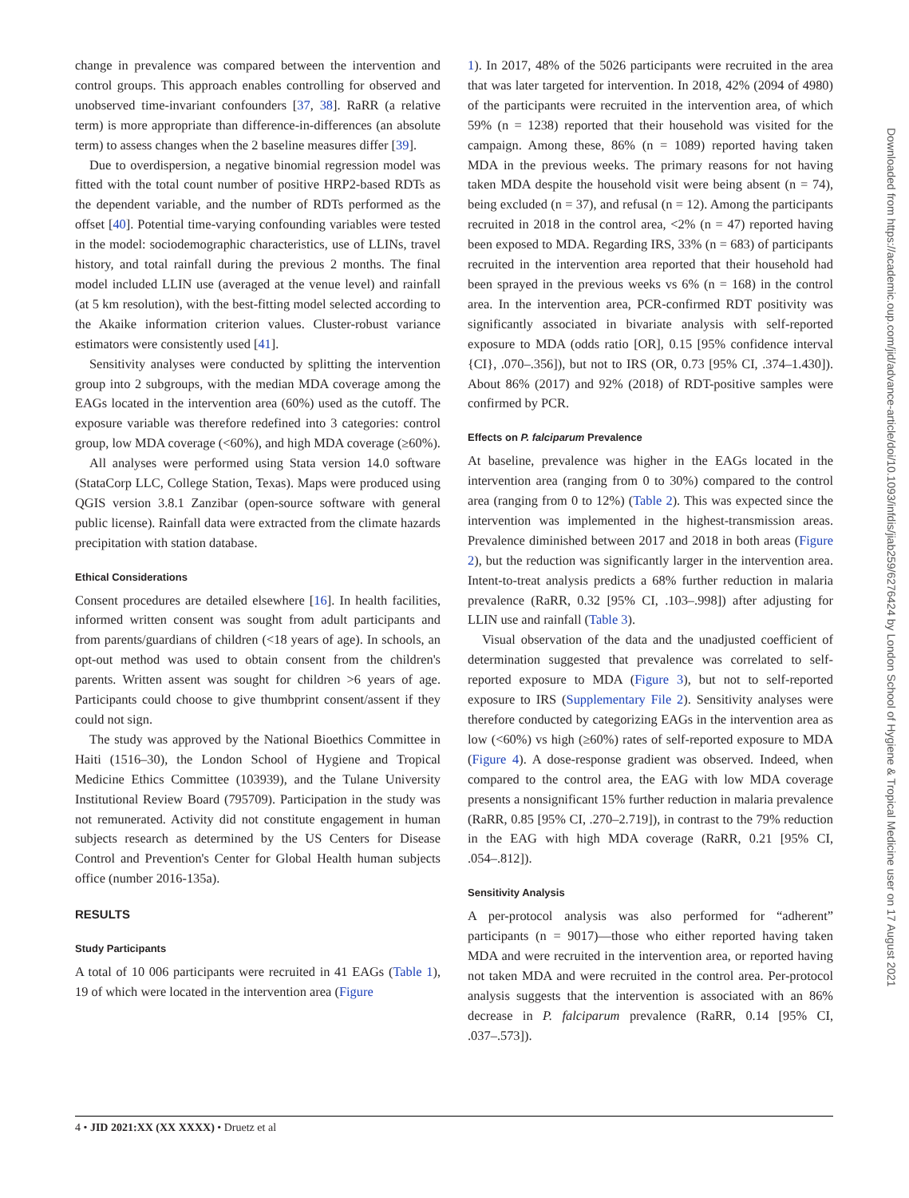change in prevalence was compared between the intervention and control groups. This approach enables controlling for observed and unobserved time-invariant confounders [37, 38]. RaRR (a relative term) is more appropriate than difference-in-differences (an absolute term) to assess changes when the 2 baseline measures differ [39].
Due to overdispersion, a negative binomial regression model was fitted with the total count number of positive HRP2-based RDTs as the dependent variable, and the number of RDTs performed as the offset [40]. Potential time-varying confounding variables were tested in the model: sociodemographic characteristics, use of LLINs, travel history, and total rainfall during the previous 2 months. The final model included LLIN use (averaged at the venue level) and rainfall (at 5 km resolution), with the best-fitting model selected according to the Akaike information criterion values. Cluster-robust variance estimators were consistently used [41].
Sensitivity analyses were conducted by splitting the intervention group into 2 subgroups, with the median MDA coverage among the EAGs located in the intervention area (60%) used as the cutoff. The exposure variable was therefore redefined into 3 categories: control group, low MDA coverage (<60%), and high MDA coverage (≥60%).
All analyses were performed using Stata version 14.0 software (StataCorp LLC, College Station, Texas). Maps were produced using QGIS version 3.8.1 Zanzibar (open-source software with general public license). Rainfall data were extracted from the climate hazards precipitation with station database.
Ethical Considerations
Consent procedures are detailed elsewhere [16]. In health facilities, informed written consent was sought from adult participants and from parents/guardians of children (<18 years of age). In schools, an opt-out method was used to obtain consent from the children's parents. Written assent was sought for children >6 years of age. Participants could choose to give thumbprint consent/assent if they could not sign.
The study was approved by the National Bioethics Committee in Haiti (1516–30), the London School of Hygiene and Tropical Medicine Ethics Committee (103939), and the Tulane University Institutional Review Board (795709). Participation in the study was not remunerated. Activity did not constitute engagement in human subjects research as determined by the US Centers for Disease Control and Prevention's Center for Global Health human subjects office (number 2016-135a).
RESULTS
Study Participants
A total of 10 006 participants were recruited in 41 EAGs (Table 1), 19 of which were located in the intervention area (Figure
1). In 2017, 48% of the 5026 participants were recruited in the area that was later targeted for intervention. In 2018, 42% (2094 of 4980) of the participants were recruited in the intervention area, of which 59% (n = 1238) reported that their household was visited for the campaign. Among these, 86% (n = 1089) reported having taken MDA in the previous weeks. The primary reasons for not having taken MDA despite the household visit were being absent (n = 74), being excluded (n = 37), and refusal (n = 12). Among the participants recruited in 2018 in the control area, <2% (n = 47) reported having been exposed to MDA. Regarding IRS, 33% (n = 683) of participants recruited in the intervention area reported that their household had been sprayed in the previous weeks vs 6% (n = 168) in the control area. In the intervention area, PCR-confirmed RDT positivity was significantly associated in bivariate analysis with self-reported exposure to MDA (odds ratio [OR], 0.15 [95% confidence interval {CI}, .070–.356]), but not to IRS (OR, 0.73 [95% CI, .374–1.430]). About 86% (2017) and 92% (2018) of RDT-positive samples were confirmed by PCR.
Effects on P. falciparum Prevalence
At baseline, prevalence was higher in the EAGs located in the intervention area (ranging from 0 to 30%) compared to the control area (ranging from 0 to 12%) (Table 2). This was expected since the intervention was implemented in the highest-transmission areas. Prevalence diminished between 2017 and 2018 in both areas (Figure 2), but the reduction was significantly larger in the intervention area. Intent-to-treat analysis predicts a 68% further reduction in malaria prevalence (RaRR, 0.32 [95% CI, .103–.998]) after adjusting for LLIN use and rainfall (Table 3).
Visual observation of the data and the unadjusted coefficient of determination suggested that prevalence was correlated to self-reported exposure to MDA (Figure 3), but not to self-reported exposure to IRS (Supplementary File 2). Sensitivity analyses were therefore conducted by categorizing EAGs in the intervention area as low (<60%) vs high (≥60%) rates of self-reported exposure to MDA (Figure 4). A dose-response gradient was observed. Indeed, when compared to the control area, the EAG with low MDA coverage presents a nonsignificant 15% further reduction in malaria prevalence (RaRR, 0.85 [95% CI, .270–2.719]), in contrast to the 79% reduction in the EAG with high MDA coverage (RaRR, 0.21 [95% CI, .054–.812]).
Sensitivity Analysis
A per-protocol analysis was also performed for “adherent” participants (n = 9017)—those who either reported having taken MDA and were recruited in the intervention area, or reported having not taken MDA and were recruited in the control area. Per-protocol analysis suggests that the intervention is associated with an 86% decrease in P. falciparum prevalence (RaRR, 0.14 [95% CI, .037–.573]).
4 • JID 2021:XX (XX XXXX) • Druetz et al
Downloaded from https://academic.oup.com/jid/advance-article/doi/10.1093/infdis/jiab259/6276424 by London School of Hygiene & Tropical Medicine user on 17 August 2021